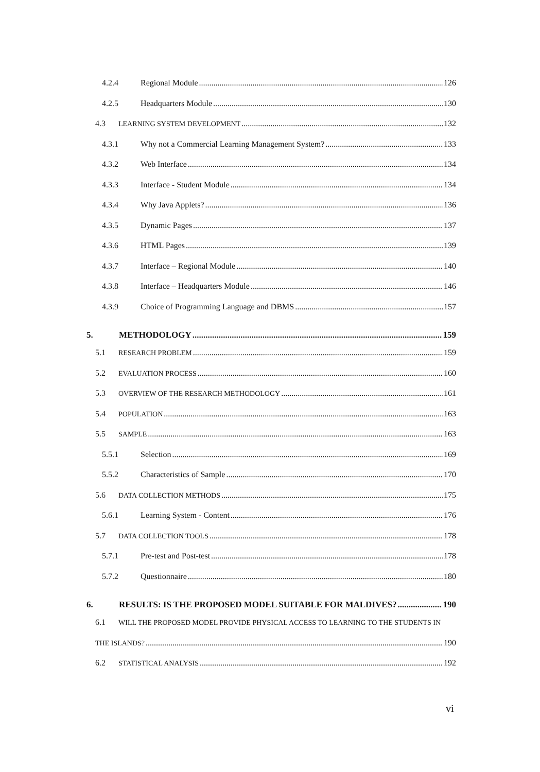4.2.4 Regional Module 126
4.2.5 Headquarters Module 130
4.3 LEARNING SYSTEM DEVELOPMENT 132
4.3.1 Why not a Commercial Learning Management System? 133
4.3.2 Web Interface 134
4.3.3 Interface - Student Module 134
4.3.4 Why Java Applets? 136
4.3.5 Dynamic Pages 137
4.3.6 HTML Pages 139
4.3.7 Interface – Regional Module 140
4.3.8 Interface – Headquarters Module 146
4.3.9 Choice of Programming Language and DBMS 157
5. METHODOLOGY 159
5.1 RESEARCH PROBLEM 159
5.2 EVALUATION PROCESS 160
5.3 OVERVIEW OF THE RESEARCH METHODOLOGY 161
5.4 POPULATION 163
5.5 SAMPLE 163
5.5.1 Selection 169
5.5.2 Characteristics of Sample 170
5.6 DATA COLLECTION METHODS 175
5.6.1 Learning System - Content 176
5.7 DATA COLLECTION TOOLS 178
5.7.1 Pre-test and Post-test 178
5.7.2 Questionnaire 180
6. RESULTS: IS THE PROPOSED MODEL SUITABLE FOR MALDIVES? 190
6.1 WILL THE PROPOSED MODEL PROVIDE PHYSICAL ACCESS TO LEARNING TO THE STUDENTS IN
THE ISLANDS? 190
6.2 STATISTICAL ANALYSIS 192
vi